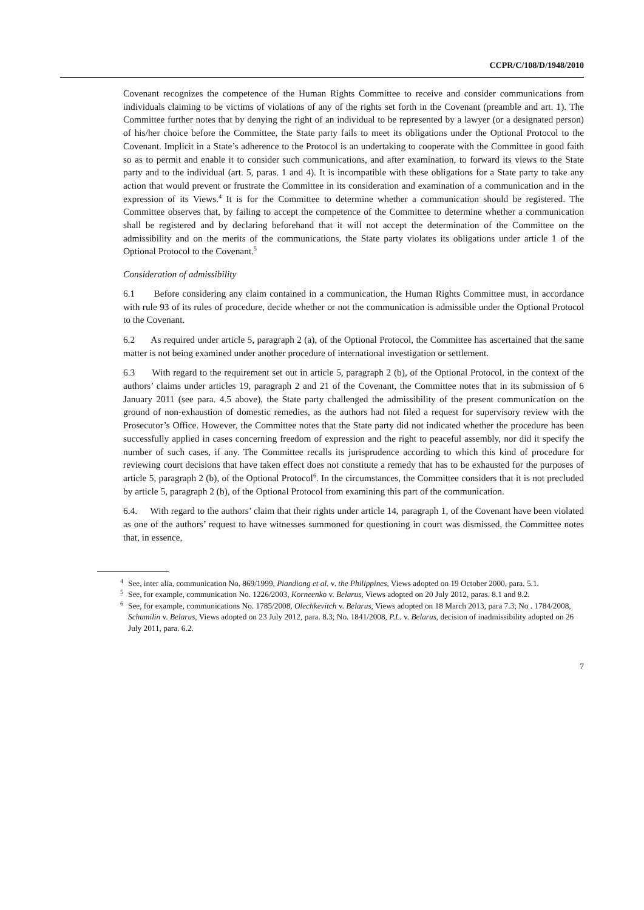CCPR/C/108/D/1948/2010
Covenant recognizes the competence of the Human Rights Committee to receive and consider communications from individuals claiming to be victims of violations of any of the rights set forth in the Covenant (preamble and art. 1). The Committee further notes that by denying the right of an individual to be represented by a lawyer (or a designated person) of his/her choice before the Committee, the State party fails to meet its obligations under the Optional Protocol to the Covenant. Implicit in a State’s adherence to the Protocol is an undertaking to cooperate with the Committee in good faith so as to permit and enable it to consider such communications, and after examination, to forward its views to the State party and to the individual (art. 5, paras. 1 and 4). It is incompatible with these obligations for a State party to take any action that would prevent or frustrate the Committee in its consideration and examination of a communication and in the expression of its Views.<sup>4</sup> It is for the Committee to determine whether a communication should be registered. The Committee observes that, by failing to accept the competence of the Committee to determine whether a communication shall be registered and by declaring beforehand that it will not accept the determination of the Committee on the admissibility and on the merits of the communications, the State party violates its obligations under article 1 of the Optional Protocol to the Covenant.<sup>5</sup>
Consideration of admissibility
6.1 Before considering any claim contained in a communication, the Human Rights Committee must, in accordance with rule 93 of its rules of procedure, decide whether or not the communication is admissible under the Optional Protocol to the Covenant.
6.2 As required under article 5, paragraph 2 (a), of the Optional Protocol, the Committee has ascertained that the same matter is not being examined under another procedure of international investigation or settlement.
6.3 With regard to the requirement set out in article 5, paragraph 2 (b), of the Optional Protocol, in the context of the authors’ claims under articles 19, paragraph 2 and 21 of the Covenant, the Committee notes that in its submission of 6 January 2011 (see para. 4.5 above), the State party challenged the admissibility of the present communication on the ground of non-exhaustion of domestic remedies, as the authors had not filed a request for supervisory review with the Prosecutor’s Office. However, the Committee notes that the State party did not indicated whether the procedure has been successfully applied in cases concerning freedom of expression and the right to peaceful assembly, nor did it specify the number of such cases, if any. The Committee recalls its jurisprudence according to which this kind of procedure for reviewing court decisions that have taken effect does not constitute a remedy that has to be exhausted for the purposes of article 5, paragraph 2 (b), of the Optional Protocol<sup>6</sup>. In the circumstances, the Committee considers that it is not precluded by article 5, paragraph 2 (b), of the Optional Protocol from examining this part of the communication.
6.4. With regard to the authors’ claim that their rights under article 14, paragraph 1, of the Covenant have been violated as one of the authors’ request to have witnesses summoned for questioning in court was dismissed, the Committee notes that, in essence,
<sup>4</sup> See, inter alia, communication No. 869/1999, Piandiong et al. v. the Philippines, Views adopted on 19 October 2000, para. 5.1.
<sup>5</sup> See, for example, communication No. 1226/2003, Korneenko v. Belarus, Views adopted on 20 July 2012, paras. 8.1 and 8.2.
<sup>6</sup> See, for example, communications No. 1785/2008, Olechkevitch v. Belarus, Views adopted on 18 March 2013, para 7.3; No . 1784/2008, Schumilin v. Belarus, Views adopted on 23 July 2012, para. 8.3; No. 1841/2008, P.L. v. Belarus, decision of inadmissibility adopted on 26 July 2011, para. 6.2.
7